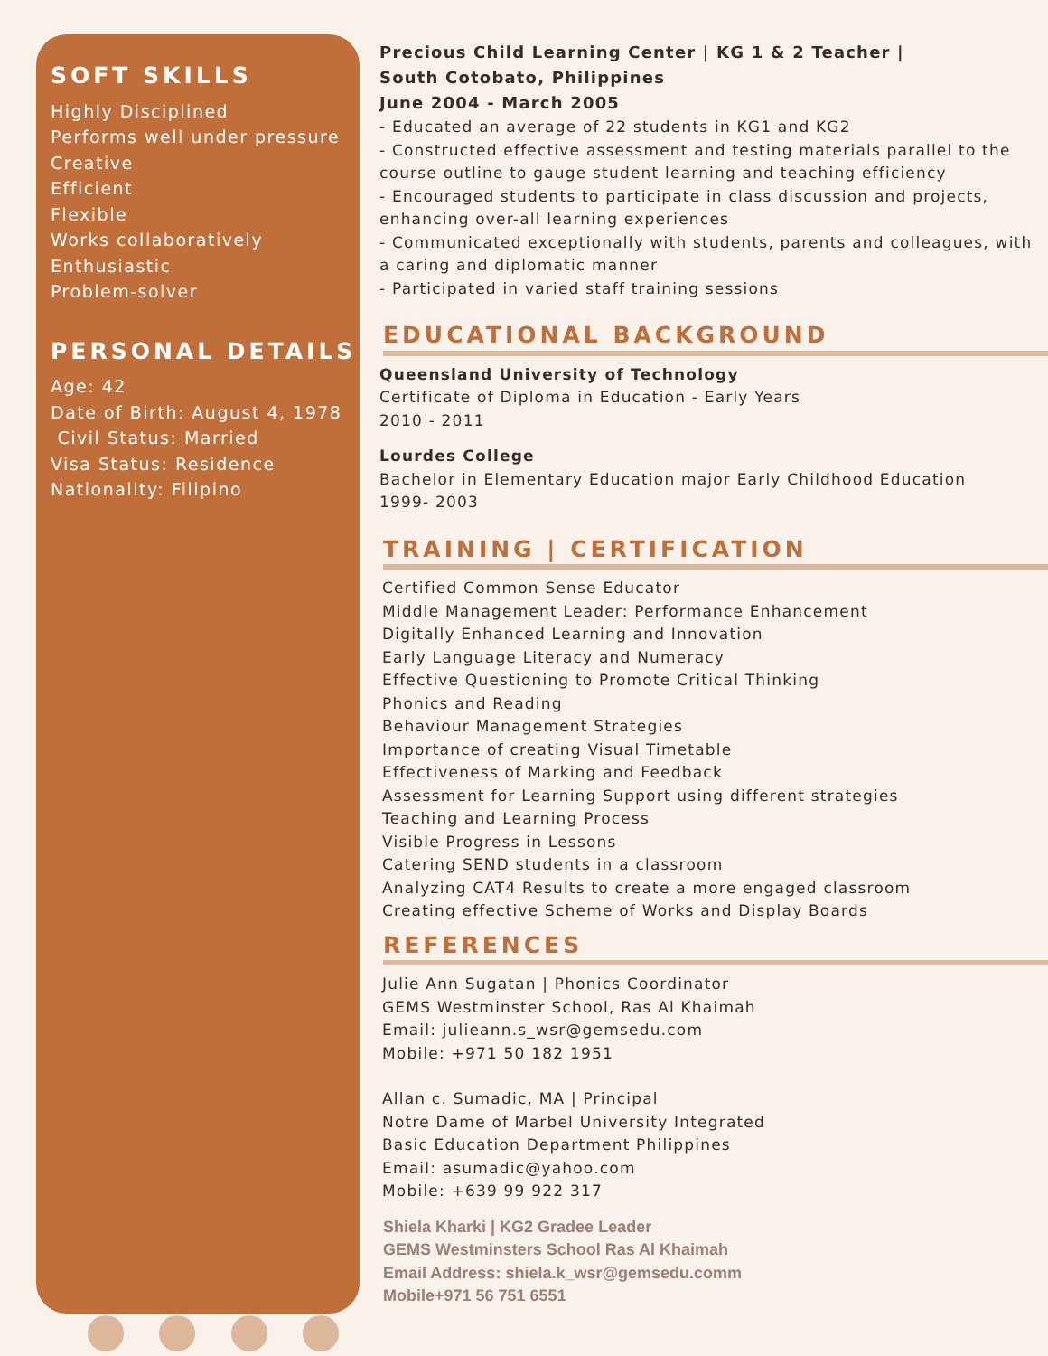SOFT SKILLS
Highly Disciplined
Performs well under pressure
Creative
Efficient
Flexible
Works collaboratively
Enthusiastic
Problem-solver
PERSONAL DETAILS
Age: 42
Date of Birth: August 4, 1978
Civil Status: Married
Visa Status: Residence
Nationality: Filipino
Precious Child Learning Center | KG 1 & 2 Teacher |
South Cotobato, Philippines
June 2004 - March 2005
- Educated an average of 22 students in KG1 and KG2
- Constructed effective assessment and testing materials parallel to the course outline to gauge student learning and teaching efficiency
- Encouraged students to participate in class discussion and projects, enhancing over-all learning experiences
- Communicated exceptionally with students, parents and colleagues, with a caring and diplomatic manner
- Participated in varied staff training sessions
EDUCATIONAL BACKGROUND
Queensland University of Technology
Certificate of Diploma in Education - Early Years
2010 - 2011
Lourdes College
Bachelor in Elementary Education major Early Childhood Education
1999- 2003
TRAINING | CERTIFICATION
Certified Common Sense Educator
Middle Management Leader: Performance Enhancement
Digitally Enhanced Learning and Innovation
Early Language Literacy and Numeracy
Effective Questioning to Promote Critical Thinking
Phonics and Reading
Behaviour Management Strategies
Importance of creating Visual Timetable
Effectiveness of Marking and Feedback
Assessment for Learning Support using different strategies
Teaching and Learning Process
Visible Progress in Lessons
Catering SEND students in a classroom
Analyzing CAT4 Results to create a more engaged classroom
Creating effective Scheme of Works and Display Boards
REFERENCES
Julie Ann Sugatan | Phonics Coordinator
GEMS Westminster School, Ras Al Khaimah
Email: julieann.s_wsr@gemsedu.com
Mobile: +971 50 182 1951
Allan c. Sumadic, MA | Principal
Notre Dame of Marbel University Integrated
Basic Education Department Philippines
Email: asumadic@yahoo.com
Mobile: +639 99 922 317
Shiela Kharki | KG2 Gradee Leader
GEMS Westminsters School Ras Al Khaimah
Email Address: shiela.k_wsr@gemsedu.comm
Mobile+971 56 751 6551